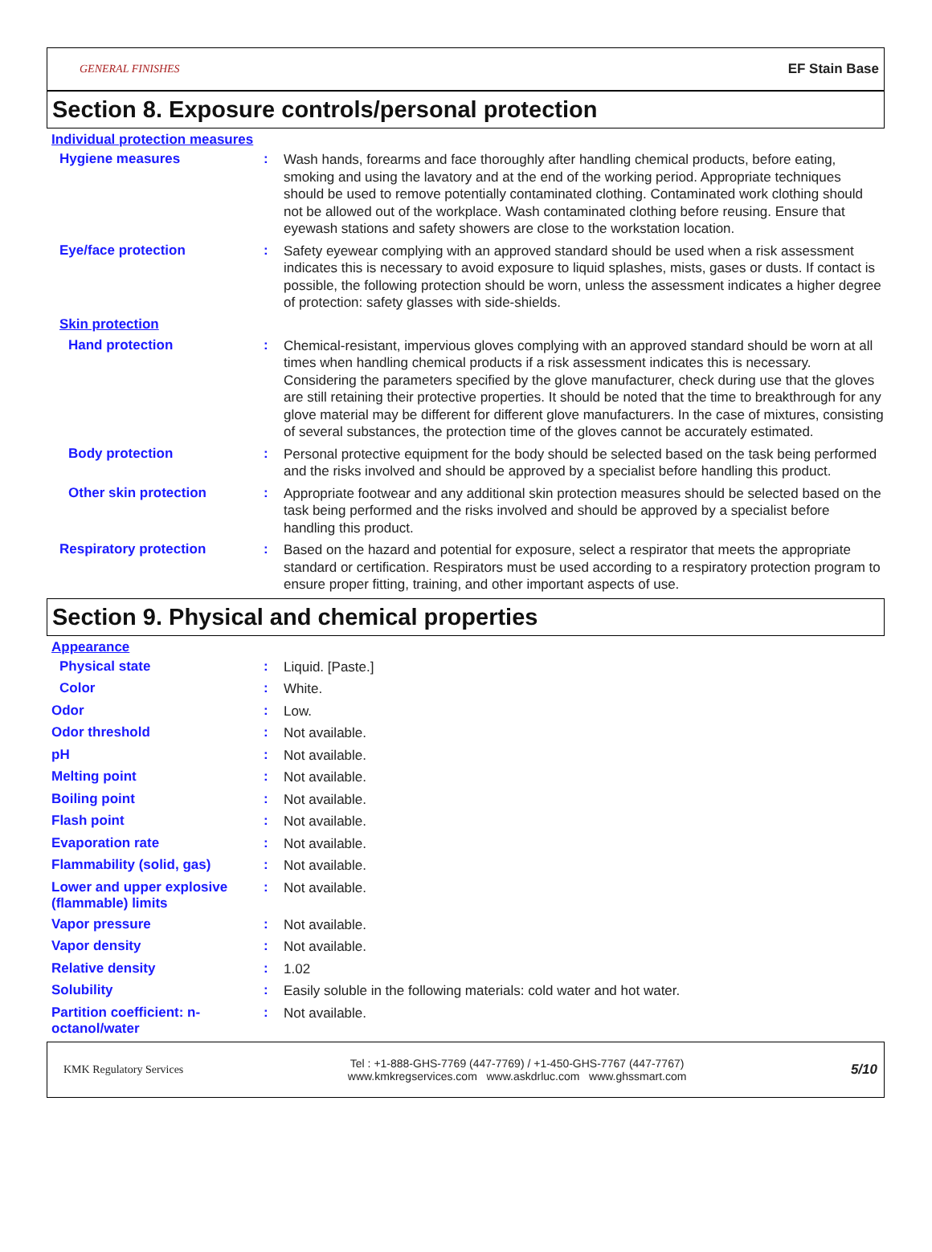GENERAL FINISHES EF Stain Base
Section 8. Exposure controls/personal protection
Individual protection measures
Hygiene measures :
Wash hands, forearms and face thoroughly after handling chemical products, before eating, smoking and using the lavatory and at the end of the working period. Appropriate techniques should be used to remove potentially contaminated clothing. Contaminated work clothing should not be allowed out of the workplace. Wash contaminated clothing before reusing. Ensure that eyewash stations and safety showers are close to the workstation location.
Eye/face protection :
Safety eyewear complying with an approved standard should be used when a risk assessment indicates this is necessary to avoid exposure to liquid splashes, mists, gases or dusts. If contact is possible, the following protection should be worn, unless the assessment indicates a higher degree of protection: safety glasses with side-shields.
Skin protection
Hand protection :
Chemical-resistant, impervious gloves complying with an approved standard should be worn at all times when handling chemical products if a risk assessment indicates this is necessary. Considering the parameters specified by the glove manufacturer, check during use that the gloves are still retaining their protective properties. It should be noted that the time to breakthrough for any glove material may be different for different glove manufacturers. In the case of mixtures, consisting of several substances, the protection time of the gloves cannot be accurately estimated.
Body protection :
Personal protective equipment for the body should be selected based on the task being performed and the risks involved and should be approved by a specialist before handling this product.
Other skin protection :
Appropriate footwear and any additional skin protection measures should be selected based on the task being performed and the risks involved and should be approved by a specialist before handling this product.
Respiratory protection :
Based on the hazard and potential for exposure, select a respirator that meets the appropriate standard or certification. Respirators must be used according to a respiratory protection program to ensure proper fitting, training, and other important aspects of use.
Section 9. Physical and chemical properties
Appearance
Physical state :
Liquid. [Paste.]
Color :
White.
Odor :
Low.
Odor threshold :
Not available.
pH :
Not available.
Melting point :
Not available.
Boiling point :
Not available.
Flash point :
Not available.
Evaporation rate :
Not available.
Flammability (solid, gas) :
Not available.
Lower and upper explosive (flammable) limits
:
Not available.
Vapor pressure :
Not available.
Vapor density :
Not available.
Relative density :
1.02
Solubility :
Easily soluble in the following materials: cold water and hot water.
Partition coefficient: n-octanol/water
:
Not available.
KMK Regulatory Services Tel : +1-888-GHS-7769 (447-7769) / +1-450-GHS-7767 (447-7767)
www.kmkregservices.com www.askdrluc.com www.ghssmart.com 5/10